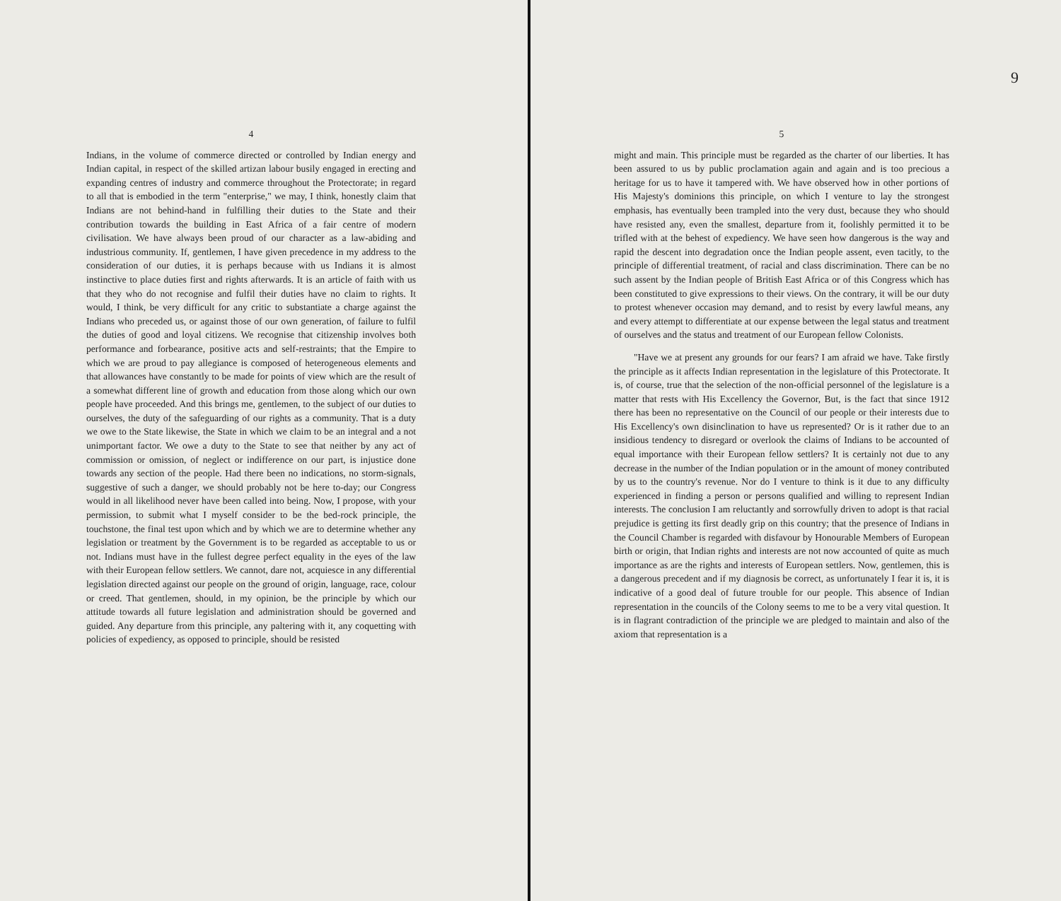4
Indians, in the volume of commerce directed or controlled by Indian energy and Indian capital, in respect of the skilled artizan labour busily engaged in erecting and expanding centres of industry and commerce throughout the Protectorate; in regard to all that is embodied in the term "enterprise," we may, I think, honestly claim that Indians are not behind-hand in fulfilling their duties to the State and their contribution towards the building in East Africa of a fair centre of modern civilisation. We have always been proud of our character as a law-abiding and industrious community. If, gentlemen, I have given precedence in my address to the consideration of our duties, it is perhaps because with us Indians it is almost instinctive to place duties first and rights afterwards. It is an article of faith with us that they who do not recognise and fulfil their duties have no claim to rights. It would, I think, be very difficult for any critic to substantiate a charge against the Indians who preceded us, or against those of our own generation, of failure to fulfil the duties of good and loyal citizens. We recognise that citizenship involves both performance and forbearance, positive acts and self-restraints; that the Empire to which we are proud to pay allegiance is composed of heterogeneous elements and that allowances have constantly to be made for points of view which are the result of a somewhat different line of growth and education from those along which our own people have proceeded. And this brings me, gentlemen, to the subject of our duties to ourselves, the duty of the safeguarding of our rights as a community. That is a duty we owe to the State likewise, the State in which we claim to be an integral and a not unimportant factor. We owe a duty to the State to see that neither by any act of commission or omission, of neglect or indifference on our part, is injustice done towards any section of the people. Had there been no indications, no storm-signals, suggestive of such a danger, we should probably not be here to-day; our Congress would in all likelihood never have been called into being. Now, I propose, with your permission, to submit what I myself consider to be the bed-rock principle, the touchstone, the final test upon which and by which we are to determine whether any legislation or treatment by the Government is to be regarded as acceptable to us or not. Indians must have in the fullest degree perfect equality in the eyes of the law with their European fellow settlers. We cannot, dare not, acquiesce in any differential legislation directed against our people on the ground of origin, language, race, colour or creed. That gentlemen, should, in my opinion, be the principle by which our attitude towards all future legislation and administration should be governed and guided. Any departure from this principle, any paltering with it, any coquetting with policies of expediency, as opposed to principle, should be resisted
9
5
might and main. This principle must be regarded as the charter of our liberties. It has been assured to us by public proclamation again and again and is too precious a heritage for us to have it tampered with. We have observed how in other portions of His Majesty's dominions this principle, on which I venture to lay the strongest emphasis, has eventually been trampled into the very dust, because they who should have resisted any, even the smallest, departure from it, foolishly permitted it to be trifled with at the behest of expediency. We have seen how dangerous is the way and rapid the descent into degradation once the Indian people assent, even tacitly, to the principle of differential treatment, of racial and class discrimination. There can be no such assent by the Indian people of British East Africa or of this Congress which has been constituted to give expressions to their views. On the contrary, it will be our duty to protest whenever occasion may demand, and to resist by every lawful means, any and every attempt to differentiate at our expense between the legal status and treatment of ourselves and the status and treatment of our European fellow Colonists.
"Have we at present any grounds for our fears? I am afraid we have. Take firstly the principle as it affects Indian representation in the legislature of this Protectorate. It is, of course, true that the selection of the non-official personnel of the legislature is a matter that rests with His Excellency the Governor, But, is the fact that since 1912 there has been no representative on the Council of our people or their interests due to His Excellency's own disinclination to have us represented? Or is it rather due to an insidious tendency to disregard or overlook the claims of Indians to be accounted of equal importance with their European fellow settlers? It is certainly not due to any decrease in the number of the Indian population or in the amount of money contributed by us to the country's revenue. Nor do I venture to think is it due to any difficulty experienced in finding a person or persons qualified and willing to represent Indian interests. The conclusion I am reluctantly and sorrowfully driven to adopt is that racial prejudice is getting its first deadly grip on this country; that the presence of Indians in the Council Chamber is regarded with disfavour by Honourable Members of European birth or origin, that Indian rights and interests are not now accounted of quite as much importance as are the rights and interests of European settlers. Now, gentlemen, this is a dangerous precedent and if my diagnosis be correct, as unfortunately I fear it is, it is indicative of a good deal of future trouble for our people. This absence of Indian representation in the councils of the Colony seems to me to be a very vital question. It is in flagrant contradiction of the principle we are pledged to maintain and also of the axiom that representation is a